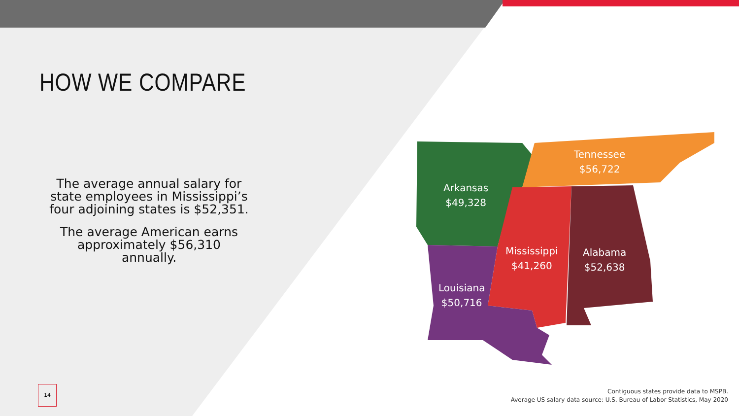HOW WE COMPARE
The average annual salary for state employees in Mississippi’s four adjoining states is $52,351.
The average American earns approximately $56,310 annually.
Tennessee
$56,722
Arkansas
$49,328
Mississippi
$41,260
Alabama
$52,638
Louisiana
$50,716
14
Contiguous states provide data to MSPB.
Average US salary data source: U.S. Bureau of Labor Statistics, May 2020